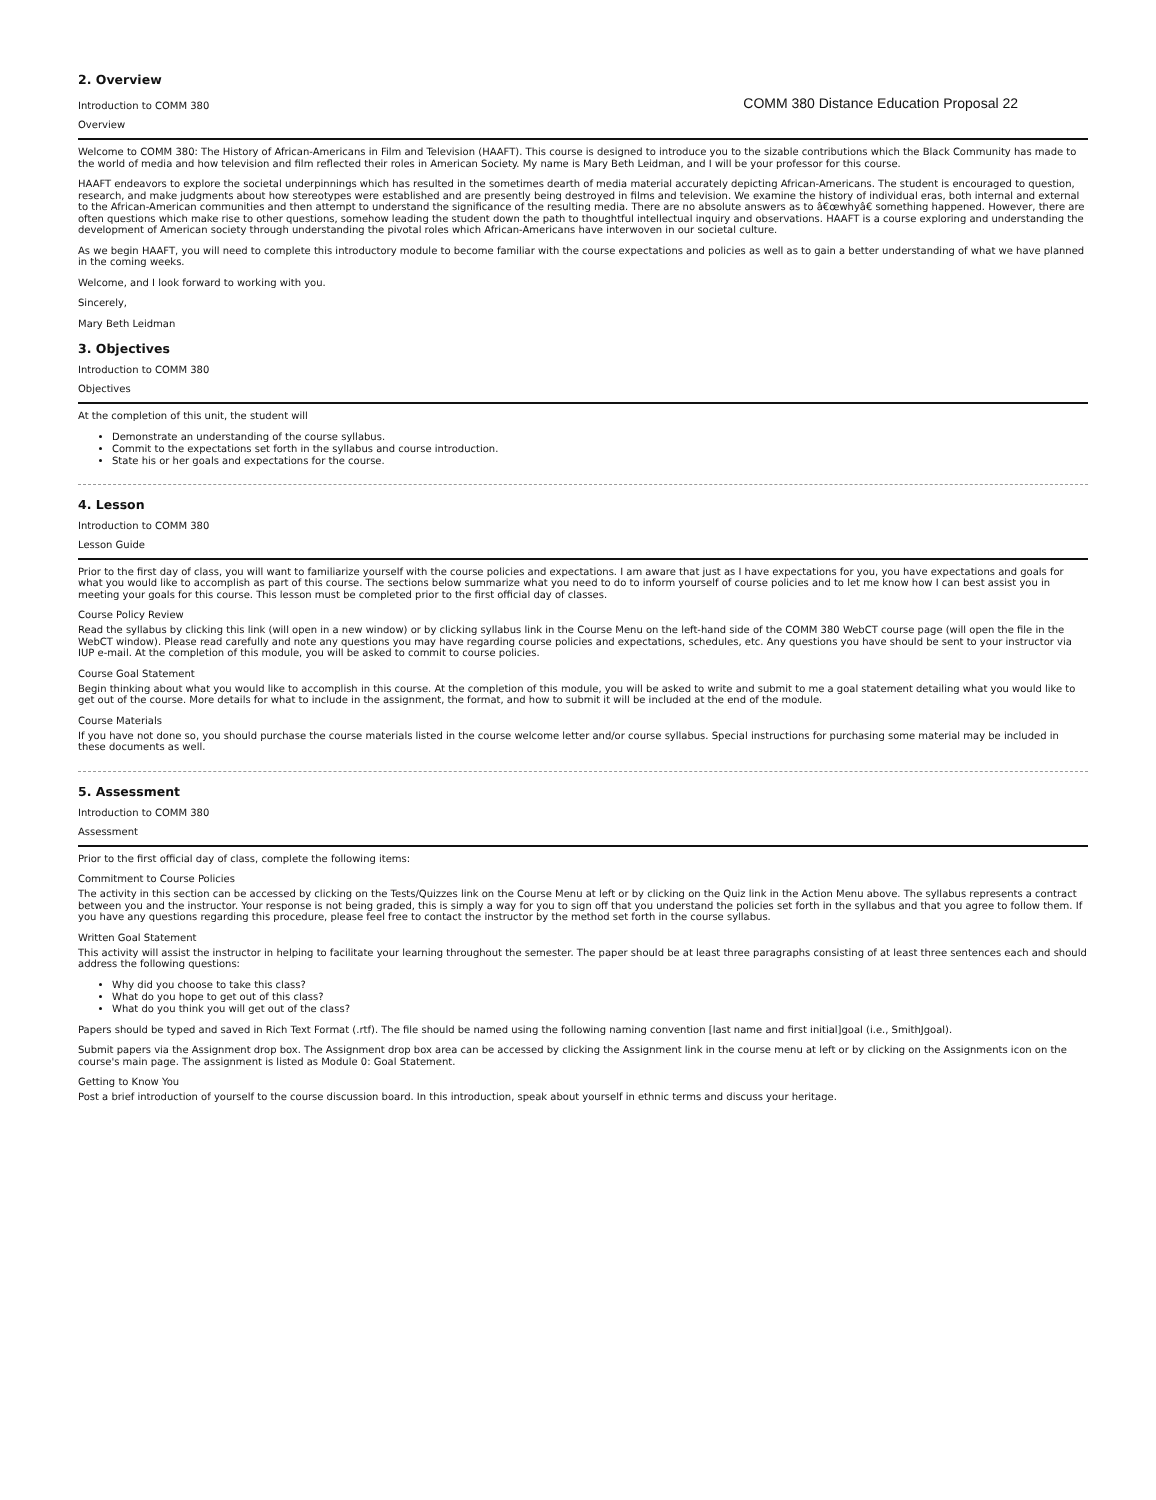2. Overview
Introduction to COMM 380 COMM 380 Distance Education Proposal 22
Overview
Welcome to COMM 380: The History of African-Americans in Film and Television (HAAFT). This course is designed to introduce you to the sizable contributions which the Black Community has made to the world of media and how television and film reflected their roles in American Society. My name is Mary Beth Leidman, and I will be your professor for this course.
HAAFT endeavors to explore the societal underpinnings which has resulted in the sometimes dearth of media material accurately depicting African-Americans. The student is encouraged to question, research, and make judgments about how stereotypes were established and are presently being destroyed in films and television. We examine the history of individual eras, both internal and external to the African-American communities and then attempt to understand the significance of the resulting media. There are no absolute answers as to â€œwhyâ€ something happened. However, there are often questions which make rise to other questions, somehow leading the student down the path to thoughtful intellectual inquiry and observations. HAAFT is a course exploring and understanding the development of American society through understanding the pivotal roles which African-Americans have interwoven in our societal culture.
As we begin HAAFT, you will need to complete this introductory module to become familiar with the course expectations and policies as well as to gain a better understanding of what we have planned in the coming weeks.
Welcome, and I look forward to working with you.
Sincerely,
Mary Beth Leidman
3. Objectives
Introduction to COMM 380
Objectives
At the completion of this unit, the student will
Demonstrate an understanding of the course syllabus.
Commit to the expectations set forth in the syllabus and course introduction.
State his or her goals and expectations for the course.
4. Lesson
Introduction to COMM 380
Lesson Guide
Prior to the first day of class, you will want to familiarize yourself with the course policies and expectations. I am aware that just as I have expectations for you, you have expectations and goals for what you would like to accomplish as part of this course. The sections below summarize what you need to do to inform yourself of course policies and to let me know how I can best assist you in meeting your goals for this course. This lesson must be completed prior to the first official day of classes.
Course Policy Review
Read the syllabus by clicking this link (will open in a new window) or by clicking syllabus link in the Course Menu on the left-hand side of the COMM 380 WebCT course page (will open the file in the WebCT window). Please read carefully and note any questions you may have regarding course policies and expectations, schedules, etc. Any questions you have should be sent to your instructor via IUP e-mail. At the completion of this module, you will be asked to commit to course policies.
Course Goal Statement
Begin thinking about what you would like to accomplish in this course. At the completion of this module, you will be asked to write and submit to me a goal statement detailing what you would like to get out of the course. More details for what to include in the assignment, the format, and how to submit it will be included at the end of the module.
Course Materials
If you have not done so, you should purchase the course materials listed in the course welcome letter and/or course syllabus. Special instructions for purchasing some material may be included in these documents as well.
5. Assessment
Introduction to COMM 380
Assessment
Prior to the first official day of class, complete the following items:
Commitment to Course Policies
The activity in this section can be accessed by clicking on the Tests/Quizzes link on the Course Menu at left or by clicking on the Quiz link in the Action Menu above. The syllabus represents a contract between you and the instructor. Your response is not being graded, this is simply a way for you to sign off that you understand the policies set forth in the syllabus and that you agree to follow them. If you have any questions regarding this procedure, please feel free to contact the instructor by the method set forth in the course syllabus.
Written Goal Statement
This activity will assist the instructor in helping to facilitate your learning throughout the semester. The paper should be at least three paragraphs consisting of at least three sentences each and should address the following questions:
Why did you choose to take this class?
What do you hope to get out of this class?
What do you think you will get out of the class?
Papers should be typed and saved in Rich Text Format (.rtf). The file should be named using the following naming convention [last name and first initial]goal (i.e., SmithJgoal).
Submit papers via the Assignment drop box. The Assignment drop box area can be accessed by clicking the Assignment link in the course menu at left or by clicking on the Assignments icon on the course's main page. The assignment is listed as Module 0: Goal Statement.
Getting to Know You
Post a brief introduction of yourself to the course discussion board. In this introduction, speak about yourself in ethnic terms and discuss your heritage.